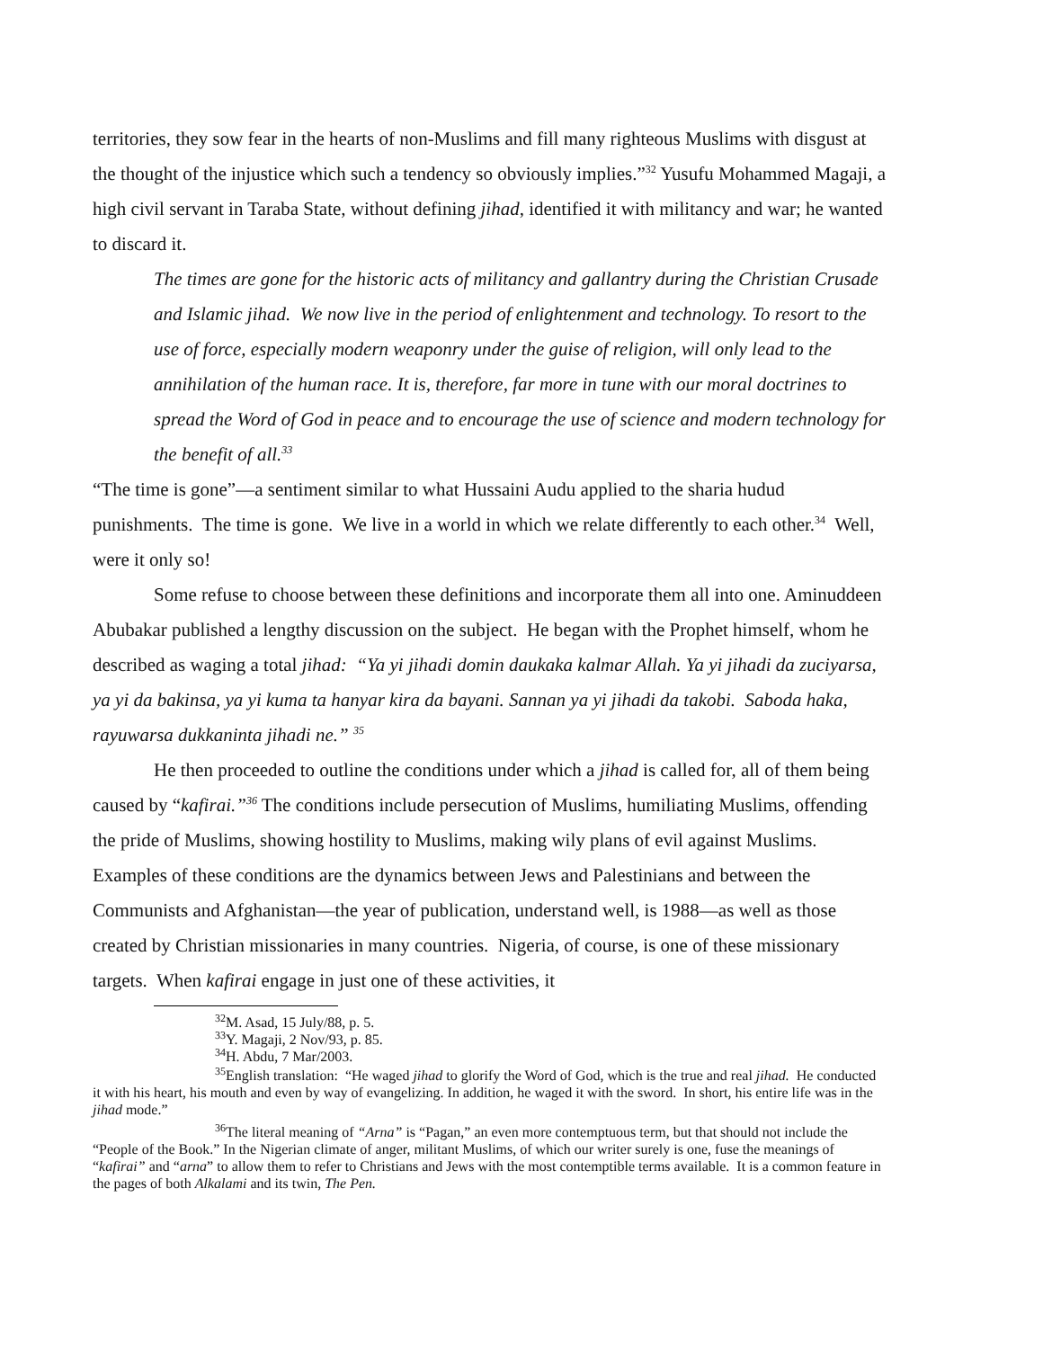territories, they sow fear in the hearts of non-Muslims and fill many righteous Muslims with disgust at the thought of the injustice which such a tendency so obviously implies.”<sup>32</sup> Yusufu Mohammed Magaji, a high civil servant in Taraba State, without defining jihad, identified it with militancy and war; he wanted to discard it.
The times are gone for the historic acts of militancy and gallantry during the Christian Crusade and Islamic jihad. We now live in the period of enlightenment and technology. To resort to the use of force, especially modern weaponry under the guise of religion, will only lead to the annihilation of the human race. It is, therefore, far more in tune with our moral doctrines to spread the Word of God in peace and to encourage the use of science and modern technology for the benefit of all.<sup>33</sup>
“The time is gone”—a sentiment similar to what Hussaini Audu applied to the sharia hudud punishments. The time is gone. We live in a world in which we relate differently to each other.<sup>34</sup> Well, were it only so!
Some refuse to choose between these definitions and incorporate them all into one. Aminuddeen Abubakar published a lengthy discussion on the subject. He began with the Prophet himself, whom he described as waging a total jihad: “Ya yi jihadi domin daukaka kalmar Allah. Ya yi jihadi da zuciyarsa, ya yi da bakinsa, ya yi kuma ta hanyar kira da bayani. Sannan ya yi jihadi da takobi. Saboda haka, rayuwarsa dukkaninta jihadi ne.” <sup>35</sup>
He then proceeded to outline the conditions under which a jihad is called for, all of them being caused by “kafirai.”<sup>36</sup> The conditions include persecution of Muslims, humiliating Muslims, offending the pride of Muslims, showing hostility to Muslims, making wily plans of evil against Muslims. Examples of these conditions are the dynamics between Jews and Palestinians and between the Communists and Afghanistan—the year of publication, understand well, is 1988—as well as those created by Christian missionaries in many countries. Nigeria, of course, is one of these missionary targets. When kafirai engage in just one of these activities, it
<sup>32</sup> M. Asad, 15 July/88, p. 5.
<sup>33</sup> Y. Magaji, 2 Nov/93, p. 85.
<sup>34</sup>H. Abdu, 7 Mar/2003.
<sup>35</sup> English translation: “He waged jihad to glorify the Word of God, which is the true and real jihad. He conducted it with his heart, his mouth and even by way of evangelizing. In addition, he waged it with the sword. In short, his entire life was in the jihad mode.”
<sup>36</sup> The literal meaning of “Arna” is “Pagan,” an even more contemptuous term, but that should not include the “People of the Book.” In the Nigerian climate of anger, militant Muslims, of which our writer surely is one, fuse the meanings of “kafirai” and “arna” to allow them to refer to Christians and Jews with the most contemptible terms available. It is a common feature in the pages of both Alkalami and its twin, The Pen.